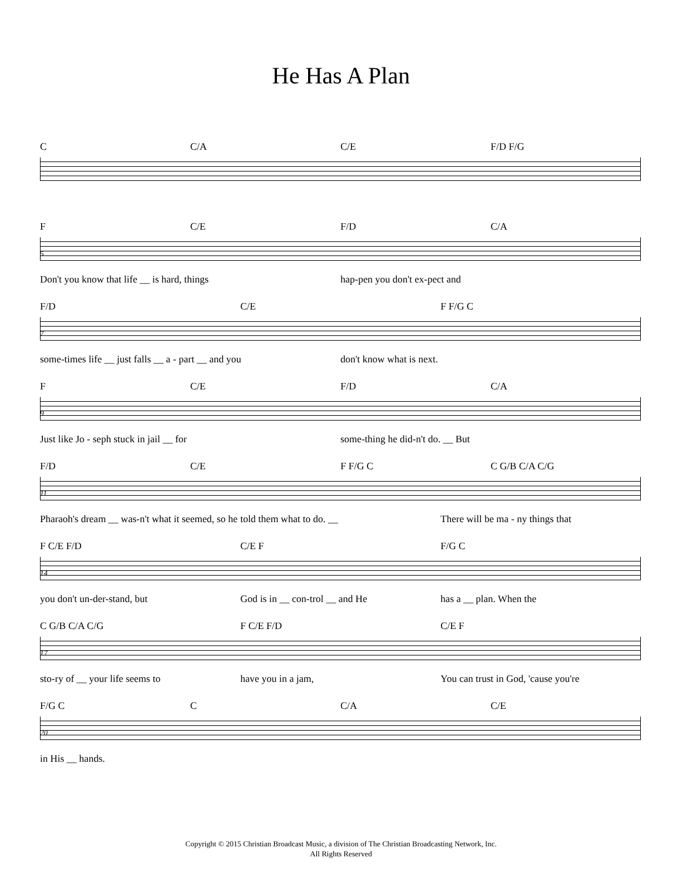He Has A Plan
C C/A C/E F/D F/G
F C/E F/D C/A
5
Don't you know that life __ is hard, things hap-pen you don't ex-pect and
F/D C/E F F/G C
7
some-times life __ just falls __ a - part __ and you don't know what is next.
F C/E F/D C/A
9
Just like Jo - seph stuck in jail __ for some-thing he did-n't do. __ But
F/D C/E F F/G C C G/B C/A C/G
11
Pharaoh's dream __ was-n't what it seemed, so he told them what to do. __ There will be ma - ny things that
F C/E F/D C/E F F/G C
14
you don't un-der-stand, but God is in __ con-trol __ and He has a __ plan. When the
C G/B C/A C/G F C/E F/D C/E F
17
sto-ry of __ your life seems to have you in a jam, You can trust in God, 'cause you're
F/G C C C/A C/E
20
in His __ hands.
Copyright © 2015 Christian Broadcast Music, a division of The Christian Broadcasting Network, Inc.
All Rights Reserved